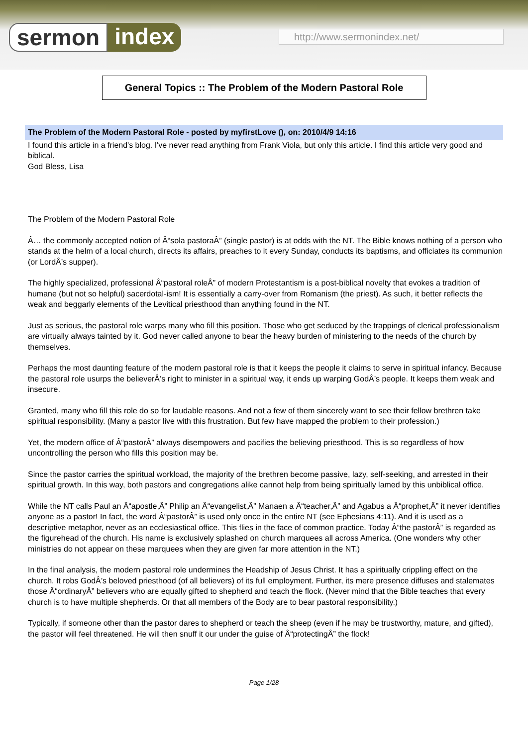sermon index http://www.sermonindex.net/
General Topics :: The Problem of the Modern Pastoral Role
The Problem of the Modern Pastoral Role - posted by myfirstLove (), on: 2010/4/9 14:16
I found this article in a friend's blog. I've never read anything from Frank Viola, but only this article. I find this article very good and biblical.
God Bless, Lisa
The Problem of the Modern Pastoral Role
Â… the commonly accepted notion of Â“sola pastoraÂ” (single pastor) is at odds with the NT. The Bible knows nothing of a person who stands at the helm of a local church, directs its affairs, preaches to it every Sunday, conducts its baptisms, and officiates its communion (or LordÂ’s supper).
The highly specialized, professional Â“pastoral roleÂ” of modern Protestantism is a post-biblical novelty that evokes a tradition of humane (but not so helpful) sacerdotal-ism! It is essentially a carry-over from Romanism (the priest). As such, it better reflects the weak and beggarly elements of the Levitical priesthood than anything found in the NT.
Just as serious, the pastoral role warps many who fill this position. Those who get seduced by the trappings of clerical professionalism are virtually always tainted by it. God never called anyone to bear the heavy burden of ministering to the needs of the church by themselves.
Perhaps the most daunting feature of the modern pastoral role is that it keeps the people it claims to serve in spiritual infancy. Because the pastoral role usurps the believerÂ’s right to minister in a spiritual way, it ends up warping GodÂ’s people. It keeps them weak and insecure.
Granted, many who fill this role do so for laudable reasons. And not a few of them sincerely want to see their fellow brethren take spiritual responsibility. (Many a pastor live with this frustration. But few have mapped the problem to their profession.)
Yet, the modern office of Â“pastorÂ” always disempowers and pacifies the believing priesthood. This is so regardless of how uncontrolling the person who fills this position may be.
Since the pastor carries the spiritual workload, the majority of the brethren become passive, lazy, self-seeking, and arrested in their spiritual growth. In this way, both pastors and congregations alike cannot help from being spiritually lamed by this unbiblical office.
While the NT calls Paul an Â“apostle,Â” Philip an Â“evangelist,Â” Manaen a Â“teacher,Â” and Agabus a Â“prophet,Â” it never identifies anyone as a pastor! In fact, the word Â“pastorÂ” is used only once in the entire NT (see Ephesians 4:11). And it is used as a descriptive metaphor, never as an ecclesiastical office. This flies in the face of common practice. Today Â“the pastorÂ” is regarded as the figurehead of the church. His name is exclusively splashed on church marquees all across America. (One wonders why other ministries do not appear on these marquees when they are given far more attention in the NT.)
In the final analysis, the modern pastoral role undermines the Headship of Jesus Christ. It has a spiritually crippling effect on the church. It robs GodÂ’s beloved priesthood (of all believers) of its full employment. Further, its mere presence diffuses and stalemates those Â“ordinaryÂ” believers who are equally gifted to shepherd and teach the flock. (Never mind that the Bible teaches that every church is to have multiple shepherds. Or that all members of the Body are to bear pastoral responsibility.)
Typically, if someone other than the pastor dares to shepherd or teach the sheep (even if he may be trustworthy, mature, and gifted), the pastor will feel threatened. He will then snuff it our under the guise of Â“protectingÂ” the flock!
Page 1/28